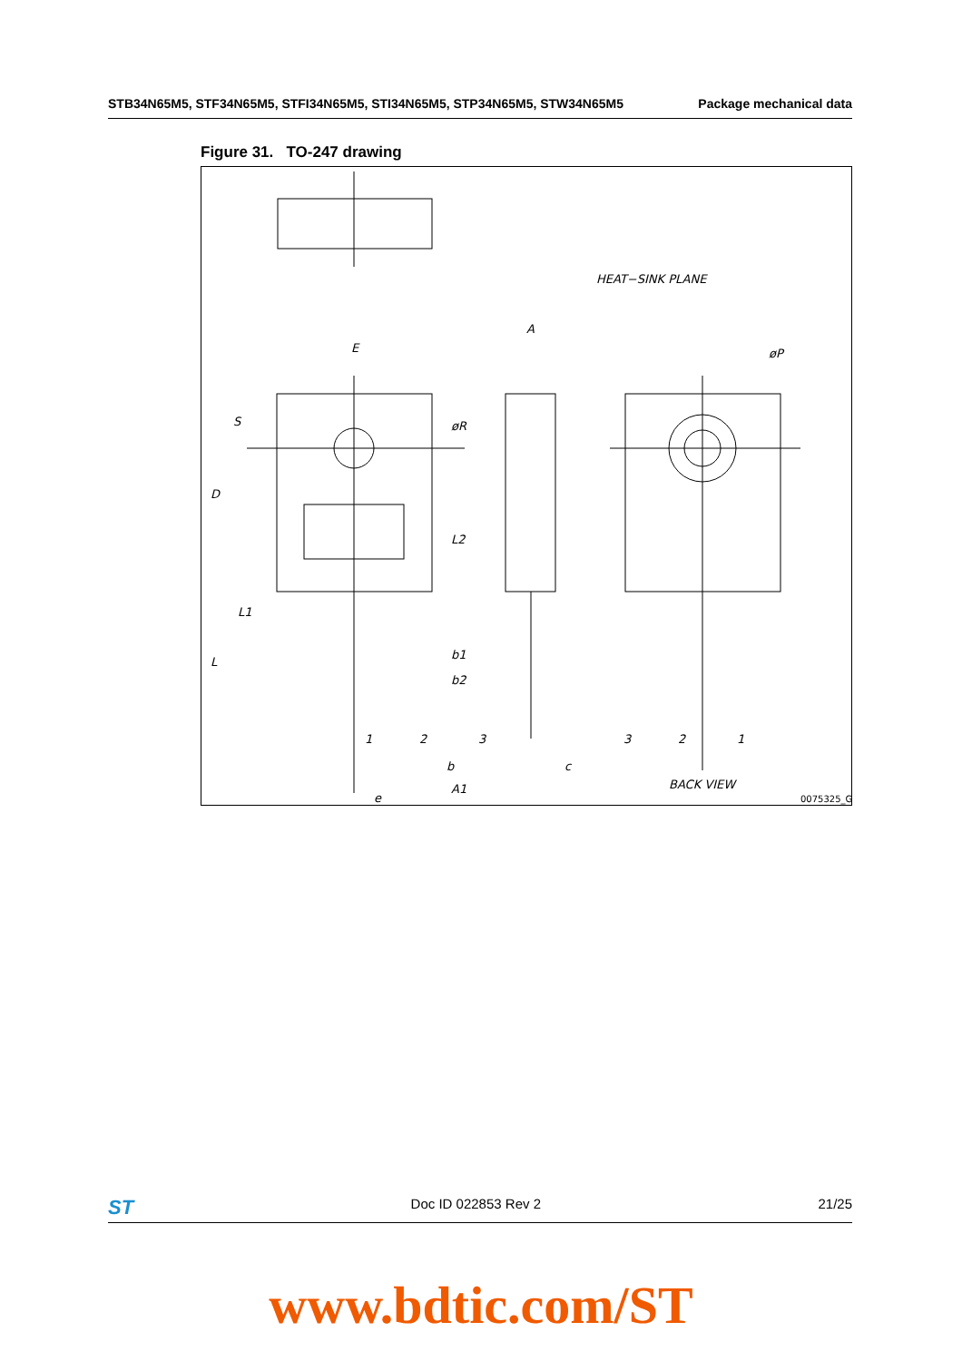STB34N65M5, STF34N65M5, STFI34N65M5, STI34N65M5, STP34N65M5, STW34N65M5 Package mechanical data
Figure 31. TO-247 drawing
E
A
S
D
L2
L1
L
b1
b2
b
c
A1
e
øR
øP
HEAT−SINK PLANE
BACK VIEW
1
2
3
3
2
1
0075325_G
ST Doc ID 022853 Rev 2 21/25
www.bdtic.com/ST